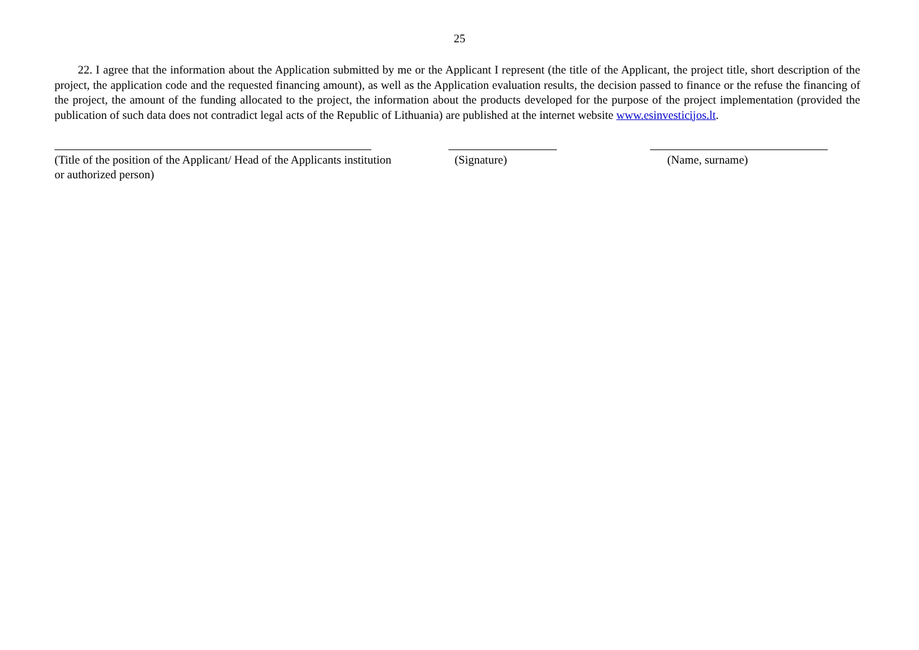25
22. I agree that the information about the Application submitted by me or the Applicant I represent (the title of the Applicant, the project title, short description of the project, the application code and the requested financing amount), as well as the Application evaluation results, the decision passed to finance or the refuse the financing of the project, the amount of the funding allocated to the project, the information about the products developed for the purpose of the project implementation (provided the publication of such data does not contradict legal acts of the Republic of Lithuania) are published at the internet website www.esinvesticijos.lt.
(Title of the position of the Applicant/ Head of the Applicants institution
or authorized person)
(Signature) (Name, surname)